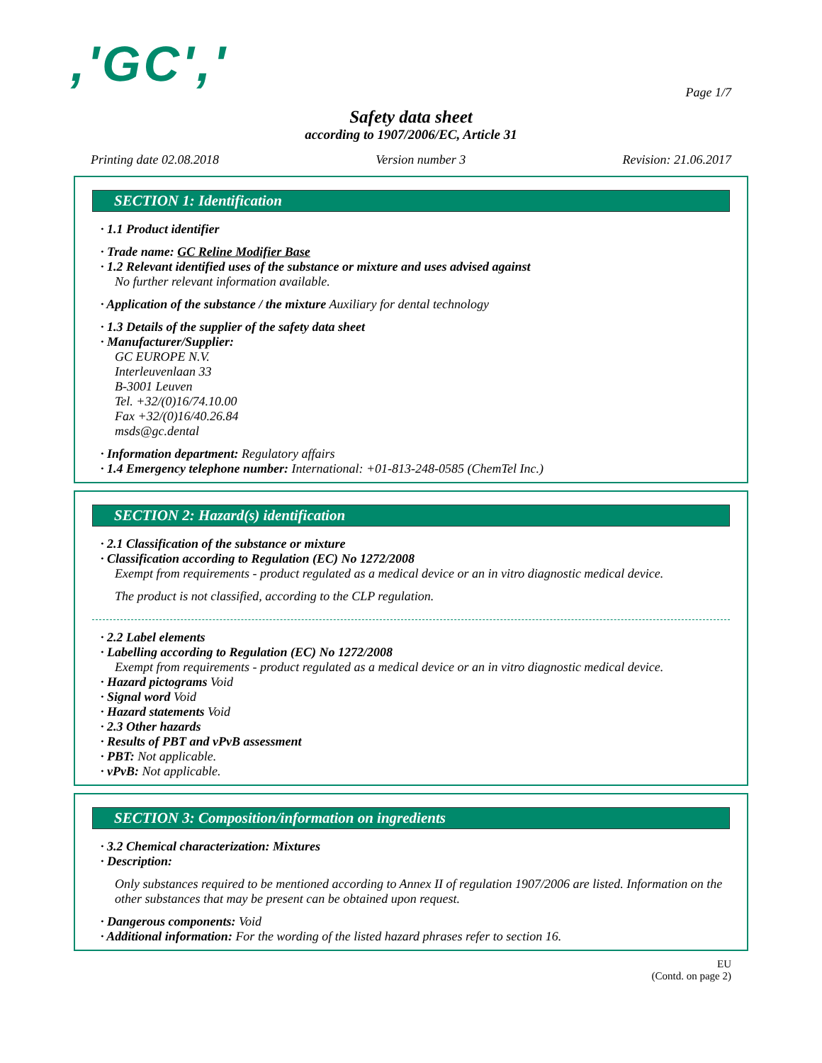,'GC','
Page 1/7
Safety data sheet
according to 1907/2006/EC, Article 31
Printing date 02.08.2018 Version number 3 Revision: 21.06.2017
SECTION 1: Identification
· 1.1 Product identifier
· Trade name: GC Reline Modifier Base
· 1.2 Relevant identified uses of the substance or mixture and uses advised against
No further relevant information available.
· Application of the substance / the mixture Auxiliary for dental technology
· 1.3 Details of the supplier of the safety data sheet
· Manufacturer/Supplier:
GC EUROPE N.V.
Interleuvenlaan 33
B-3001 Leuven
Tel. +32/(0)16/74.10.00
Fax +32/(0)16/40.26.84
msds@gc.dental
· Information department: Regulatory affairs
· 1.4 Emergency telephone number: International: +01-813-248-0585 (ChemTel Inc.)
SECTION 2: Hazard(s) identification
· 2.1 Classification of the substance or mixture
· Classification according to Regulation (EC) No 1272/2008
Exempt from requirements - product regulated as a medical device or an in vitro diagnostic medical device.
The product is not classified, according to the CLP regulation.
· 2.2 Label elements
· Labelling according to Regulation (EC) No 1272/2008
Exempt from requirements - product regulated as a medical device or an in vitro diagnostic medical device.
· Hazard pictograms Void
· Signal word Void
· Hazard statements Void
· 2.3 Other hazards
· Results of PBT and vPvB assessment
· PBT: Not applicable.
· vPvB: Not applicable.
SECTION 3: Composition/information on ingredients
· 3.2 Chemical characterization: Mixtures
· Description:
Only substances required to be mentioned according to Annex II of regulation 1907/2006 are listed. Information on the other substances that may be present can be obtained upon request.
· Dangerous components: Void
· Additional information: For the wording of the listed hazard phrases refer to section 16.
EU
(Contd. on page 2)